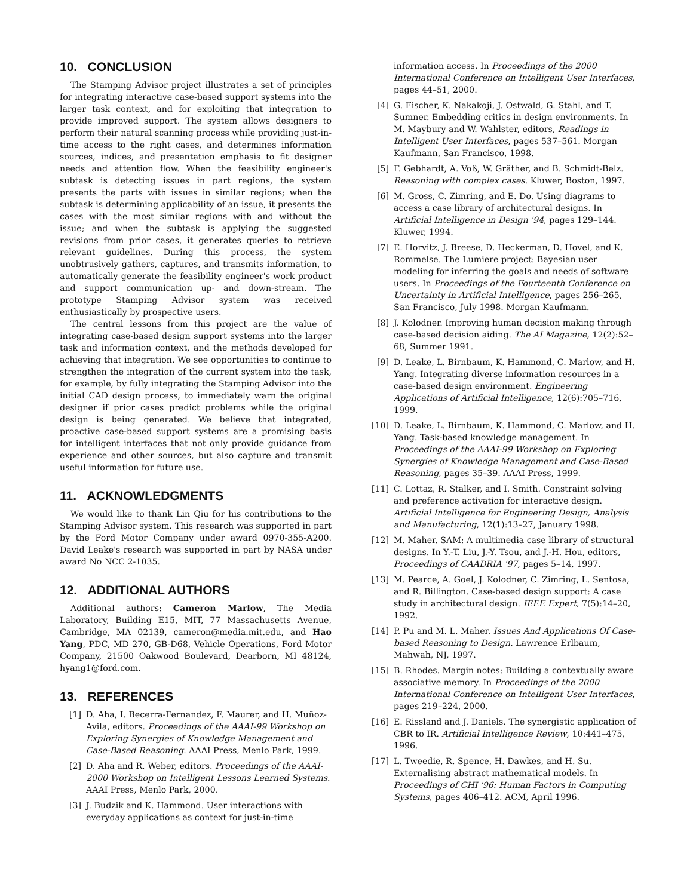10. CONCLUSION
The Stamping Advisor project illustrates a set of principles for integrating interactive case-based support systems into the larger task context, and for exploiting that integration to provide improved support. The system allows designers to perform their natural scanning process while providing just-in-time access to the right cases, and determines information sources, indices, and presentation emphasis to fit designer needs and attention flow. When the feasibility engineer's subtask is detecting issues in part regions, the system presents the parts with issues in similar regions; when the subtask is determining applicability of an issue, it presents the cases with the most similar regions with and without the issue; and when the subtask is applying the suggested revisions from prior cases, it generates queries to retrieve relevant guidelines. During this process, the system unobtrusively gathers, captures, and transmits information, to automatically generate the feasibility engineer's work product and support communication up- and down-stream. The prototype Stamping Advisor system was received enthusiastically by prospective users.
The central lessons from this project are the value of integrating case-based design support systems into the larger task and information context, and the methods developed for achieving that integration. We see opportunities to continue to strengthen the integration of the current system into the task, for example, by fully integrating the Stamping Advisor into the initial CAD design process, to immediately warn the original designer if prior cases predict problems while the original design is being generated. We believe that integrated, proactive case-based support systems are a promising basis for intelligent interfaces that not only provide guidance from experience and other sources, but also capture and transmit useful information for future use.
11. ACKNOWLEDGMENTS
We would like to thank Lin Qiu for his contributions to the Stamping Advisor system. This research was supported in part by the Ford Motor Company under award 0970-355-A200. David Leake's research was supported in part by NASA under award No NCC 2-1035.
12. ADDITIONAL AUTHORS
Additional authors: Cameron Marlow, The Media Laboratory, Building E15, MIT, 77 Massachusetts Avenue, Cambridge, MA 02139, cameron@media.mit.edu, and Hao Yang, PDC, MD 270, GB-D68, Vehicle Operations, Ford Motor Company, 21500 Oakwood Boulevard, Dearborn, MI 48124, hyang1@ford.com.
13. REFERENCES
[1] D. Aha, I. Becerra-Fernandez, F. Maurer, and H. Muñoz-Avila, editors. Proceedings of the AAAI-99 Workshop on Exploring Synergies of Knowledge Management and Case-Based Reasoning. AAAI Press, Menlo Park, 1999.
[2] D. Aha and R. Weber, editors. Proceedings of the AAAI-2000 Workshop on Intelligent Lessons Learned Systems. AAAI Press, Menlo Park, 2000.
[3] J. Budzik and K. Hammond. User interactions with everyday applications as context for just-in-time
information access. In Proceedings of the 2000 International Conference on Intelligent User Interfaces, pages 44–51, 2000.
[4] G. Fischer, K. Nakakoji, J. Ostwald, G. Stahl, and T. Sumner. Embedding critics in design environments. In M. Maybury and W. Wahlster, editors, Readings in Intelligent User Interfaces, pages 537–561. Morgan Kaufmann, San Francisco, 1998.
[5] F. Gebhardt, A. Voß, W. Gräther, and B. Schmidt-Belz. Reasoning with complex cases. Kluwer, Boston, 1997.
[6] M. Gross, C. Zimring, and E. Do. Using diagrams to access a case library of architectural designs. In Artificial Intelligence in Design '94, pages 129–144. Kluwer, 1994.
[7] E. Horvitz, J. Breese, D. Heckerman, D. Hovel, and K. Rommelse. The Lumiere project: Bayesian user modeling for inferring the goals and needs of software users. In Proceedings of the Fourteenth Conference on Uncertainty in Artificial Intelligence, pages 256–265, San Francisco, July 1998. Morgan Kaufmann.
[8] J. Kolodner. Improving human decision making through case-based decision aiding. The AI Magazine, 12(2):52–68, Summer 1991.
[9] D. Leake, L. Birnbaum, K. Hammond, C. Marlow, and H. Yang. Integrating diverse information resources in a case-based design environment. Engineering Applications of Artificial Intelligence, 12(6):705–716, 1999.
[10] D. Leake, L. Birnbaum, K. Hammond, C. Marlow, and H. Yang. Task-based knowledge management. In Proceedings of the AAAI-99 Workshop on Exploring Synergies of Knowledge Management and Case-Based Reasoning, pages 35–39. AAAI Press, 1999.
[11] C. Lottaz, R. Stalker, and I. Smith. Constraint solving and preference activation for interactive design. Artificial Intelligence for Engineering Design, Analysis and Manufacturing, 12(1):13–27, January 1998.
[12] M. Maher. SAM: A multimedia case library of structural designs. In Y.-T. Liu, J.-Y. Tsou, and J.-H. Hou, editors, Proceedings of CAADRIA '97, pages 5–14, 1997.
[13] M. Pearce, A. Goel, J. Kolodner, C. Zimring, L. Sentosa, and R. Billington. Case-based design support: A case study in architectural design. IEEE Expert, 7(5):14–20, 1992.
[14] P. Pu and M. L. Maher. Issues And Applications Of Case-based Reasoning to Design. Lawrence Erlbaum, Mahwah, NJ, 1997.
[15] B. Rhodes. Margin notes: Building a contextually aware associative memory. In Proceedings of the 2000 International Conference on Intelligent User Interfaces, pages 219–224, 2000.
[16] E. Rissland and J. Daniels. The synergistic application of CBR to IR. Artificial Intelligence Review, 10:441–475, 1996.
[17] L. Tweedie, R. Spence, H. Dawkes, and H. Su. Externalising abstract mathematical models. In Proceedings of CHI '96: Human Factors in Computing Systems, pages 406–412. ACM, April 1996.